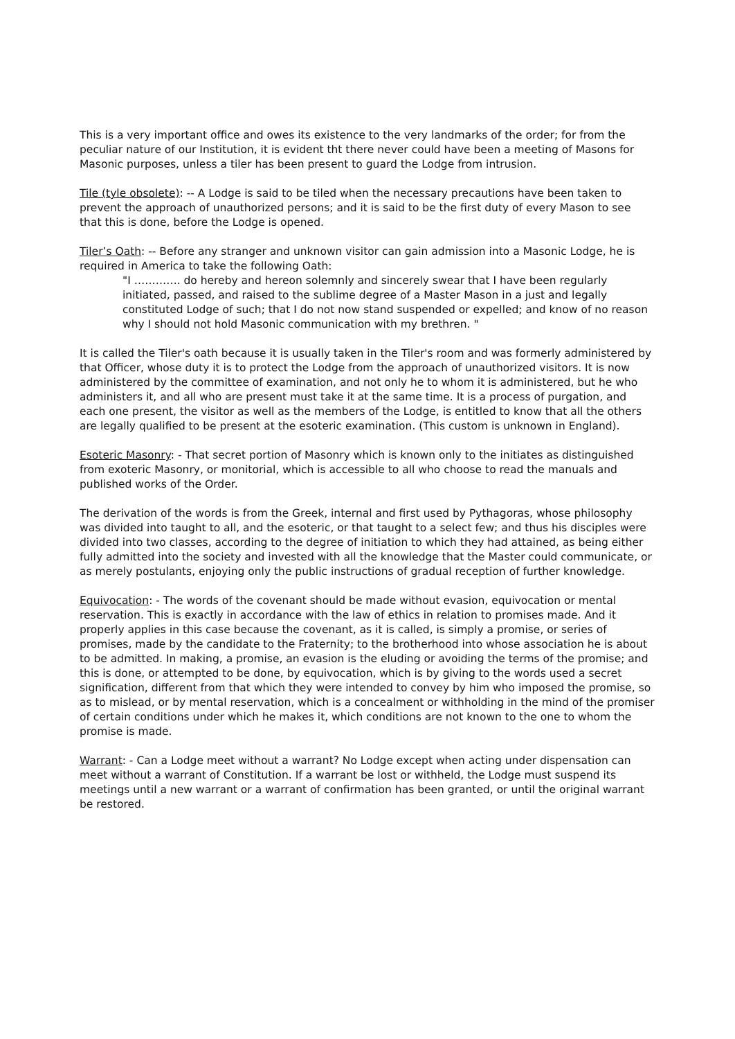This is a very important office and owes its existence to the very landmarks of the order; for from the peculiar nature of our Institution, it is evident tht there never could have been a meeting of Masons for Masonic purposes, unless a tiler has been present to guard the Lodge from intrusion.
Tile (tyle obsolete): -- A Lodge is said to be tiled when the necessary precautions have been taken to prevent the approach of unauthorized persons; and it is said to be the first duty of every Mason to see that this is done, before the Lodge is opened.
Tiler’s Oath: -- Before any stranger and unknown visitor can gain admission into a Masonic Lodge, he is required in America to take the following Oath:
"I …………. do hereby and hereon solemnly and sincerely swear that I have been regularly initiated, passed, and raised to the sublime degree of a Master Mason in a just and legally constituted Lodge of such; that I do not now stand suspended or expelled; and know of no reason why I should not hold Masonic communication with my brethren. "
It is called the Tiler's oath because it is usually taken in the Tiler's room and was formerly administered by that Officer, whose duty it is to protect the Lodge from the approach of unauthorized visitors. It is now administered by the committee of examination, and not only he to whom it is administered, but he who administers it, and all who are present must take it at the same time. It is a process of purgation, and each one present, the visitor as well as the members of the Lodge, is entitled to know that all the others are legally qualified to be present at the esoteric examination. (This custom is unknown in England).
Esoteric Masonry: - That secret portion of Masonry which is known only to the initiates as distinguished from exoteric Masonry, or monitorial, which is accessible to all who choose to read the manuals and published works of the Order.
The derivation of the words is from the Greek, internal and first used by Pythagoras, whose philosophy was divided into taught to all, and the esoteric, or that taught to a select few; and thus his disciples were divided into two classes, according to the degree of initiation to which they had attained, as being either fully admitted into the society and invested with all the knowledge that the Master could communicate, or as merely postulants, enjoying only the public instructions of gradual reception of further knowledge.
Equivocation: - The words of the covenant should be made without evasion, equivocation or mental reservation. This is exactly in accordance with the law of ethics in relation to promises made. And it properly applies in this case because the covenant, as it is called, is simply a promise, or series of promises, made by the candidate to the Fraternity; to the brotherhood into whose association he is about to be admitted. In making, a promise, an evasion is the eluding or avoiding the terms of the promise; and this is done, or attempted to be done, by equivocation, which is by giving to the words used a secret signification, different from that which they were intended to convey by him who imposed the promise, so as to mislead, or by mental reservation, which is a concealment or withholding in the mind of the promiser of certain conditions under which he makes it, which conditions are not known to the one to whom the promise is made.
Warrant: - Can a Lodge meet without a warrant? No Lodge except when acting under dispensation can meet without a warrant of Constitution. If a warrant be lost or withheld, the Lodge must suspend its meetings until a new warrant or a warrant of confirmation has been granted, or until the original warrant be restored.